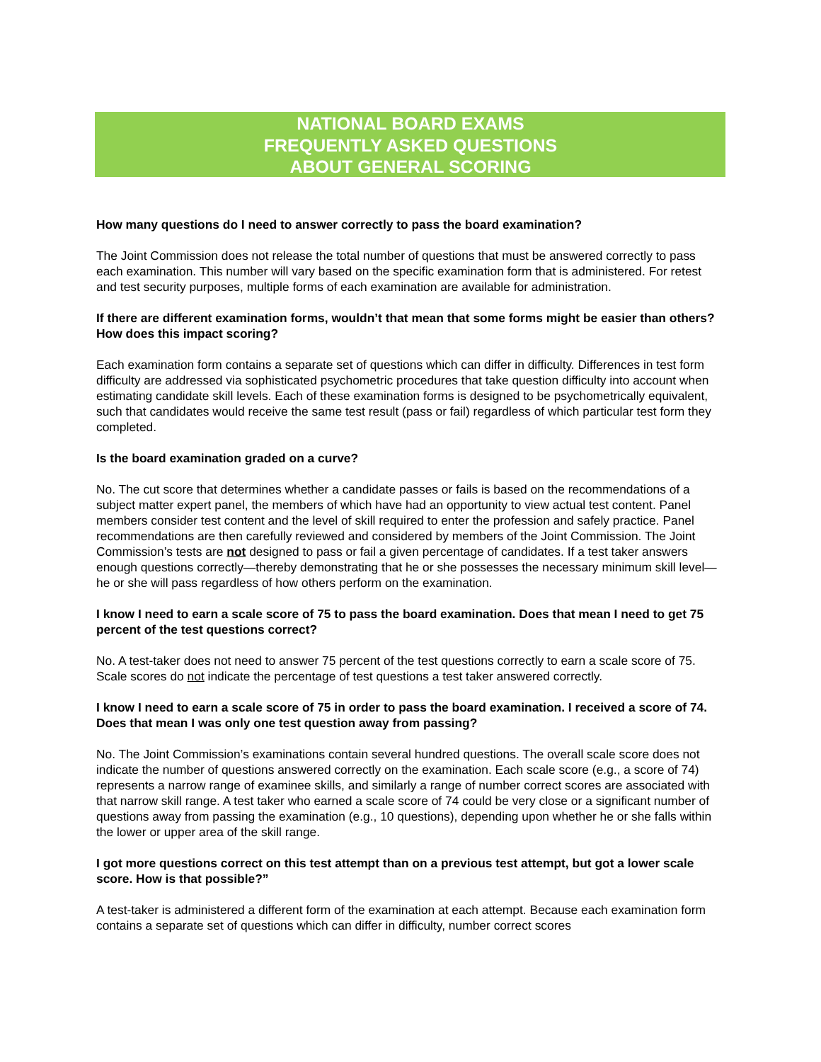NATIONAL BOARD EXAMS
FREQUENTLY ASKED QUESTIONS
ABOUT GENERAL SCORING
How many questions do I need to answer correctly to pass the board examination?
The Joint Commission does not release the total number of questions that must be answered correctly to pass each examination. This number will vary based on the specific examination form that is administered. For retest and test security purposes, multiple forms of each examination are available for administration.
If there are different examination forms, wouldn’t that mean that some forms might be easier than others? How does this impact scoring?
Each examination form contains a separate set of questions which can differ in difficulty. Differences in test form difficulty are addressed via sophisticated psychometric procedures that take question difficulty into account when estimating candidate skill levels. Each of these examination forms is designed to be psychometrically equivalent, such that candidates would receive the same test result (pass or fail) regardless of which particular test form they completed.
Is the board examination graded on a curve?
No. The cut score that determines whether a candidate passes or fails is based on the recommendations of a subject matter expert panel, the members of which have had an opportunity to view actual test content. Panel members consider test content and the level of skill required to enter the profession and safely practice. Panel recommendations are then carefully reviewed and considered by members of the Joint Commission. The Joint Commission’s tests are not designed to pass or fail a given percentage of candidates. If a test taker answers enough questions correctly—thereby demonstrating that he or she possesses the necessary minimum skill level—he or she will pass regardless of how others perform on the examination.
I know I need to earn a scale score of 75 to pass the board examination. Does that mean I need to get 75 percent of the test questions correct?
No. A test-taker does not need to answer 75 percent of the test questions correctly to earn a scale score of 75. Scale scores do not indicate the percentage of test questions a test taker answered correctly.
I know I need to earn a scale score of 75 in order to pass the board examination. I received a score of 74. Does that mean I was only one test question away from passing?
No. The Joint Commission’s examinations contain several hundred questions. The overall scale score does not indicate the number of questions answered correctly on the examination. Each scale score (e.g., a score of 74) represents a narrow range of examinee skills, and similarly a range of number correct scores are associated with that narrow skill range. A test taker who earned a scale score of 74 could be very close or a significant number of questions away from passing the examination (e.g., 10 questions), depending upon whether he or she falls within the lower or upper area of the skill range.
I got more questions correct on this test attempt than on a previous test attempt, but got a lower scale score. How is that possible?”
A test-taker is administered a different form of the examination at each attempt. Because each examination form contains a separate set of questions which can differ in difficulty, number correct scores